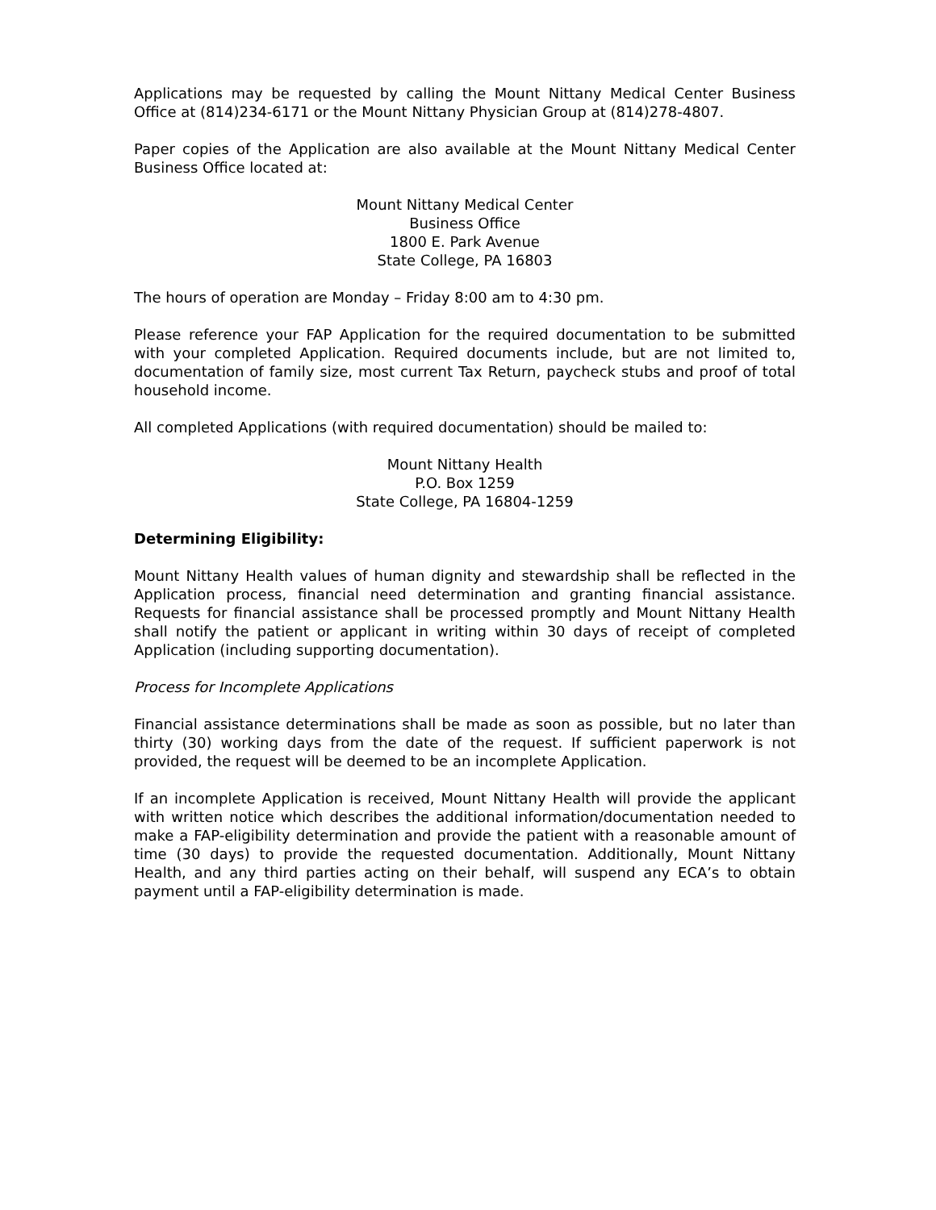Applications may be requested by calling the Mount Nittany Medical Center Business Office at (814)234-6171 or the Mount Nittany Physician Group at (814)278-4807.
Paper copies of the Application are also available at the Mount Nittany Medical Center Business Office located at:
Mount Nittany Medical Center
Business Office
1800 E. Park Avenue
State College, PA 16803
The hours of operation are Monday – Friday 8:00 am to 4:30 pm.
Please reference your FAP Application for the required documentation to be submitted with your completed Application. Required documents include, but are not limited to, documentation of family size, most current Tax Return, paycheck stubs and proof of total household income.
All completed Applications (with required documentation) should be mailed to:
Mount Nittany Health
P.O. Box 1259
State College, PA 16804-1259
Determining Eligibility:
Mount Nittany Health values of human dignity and stewardship shall be reflected in the Application process, financial need determination and granting financial assistance. Requests for financial assistance shall be processed promptly and Mount Nittany Health shall notify the patient or applicant in writing within 30 days of receipt of completed Application (including supporting documentation).
Process for Incomplete Applications
Financial assistance determinations shall be made as soon as possible, but no later than thirty (30) working days from the date of the request. If sufficient paperwork is not provided, the request will be deemed to be an incomplete Application.
If an incomplete Application is received, Mount Nittany Health will provide the applicant with written notice which describes the additional information/documentation needed to make a FAP-eligibility determination and provide the patient with a reasonable amount of time (30 days) to provide the requested documentation. Additionally, Mount Nittany Health, and any third parties acting on their behalf, will suspend any ECA’s to obtain payment until a FAP-eligibility determination is made.